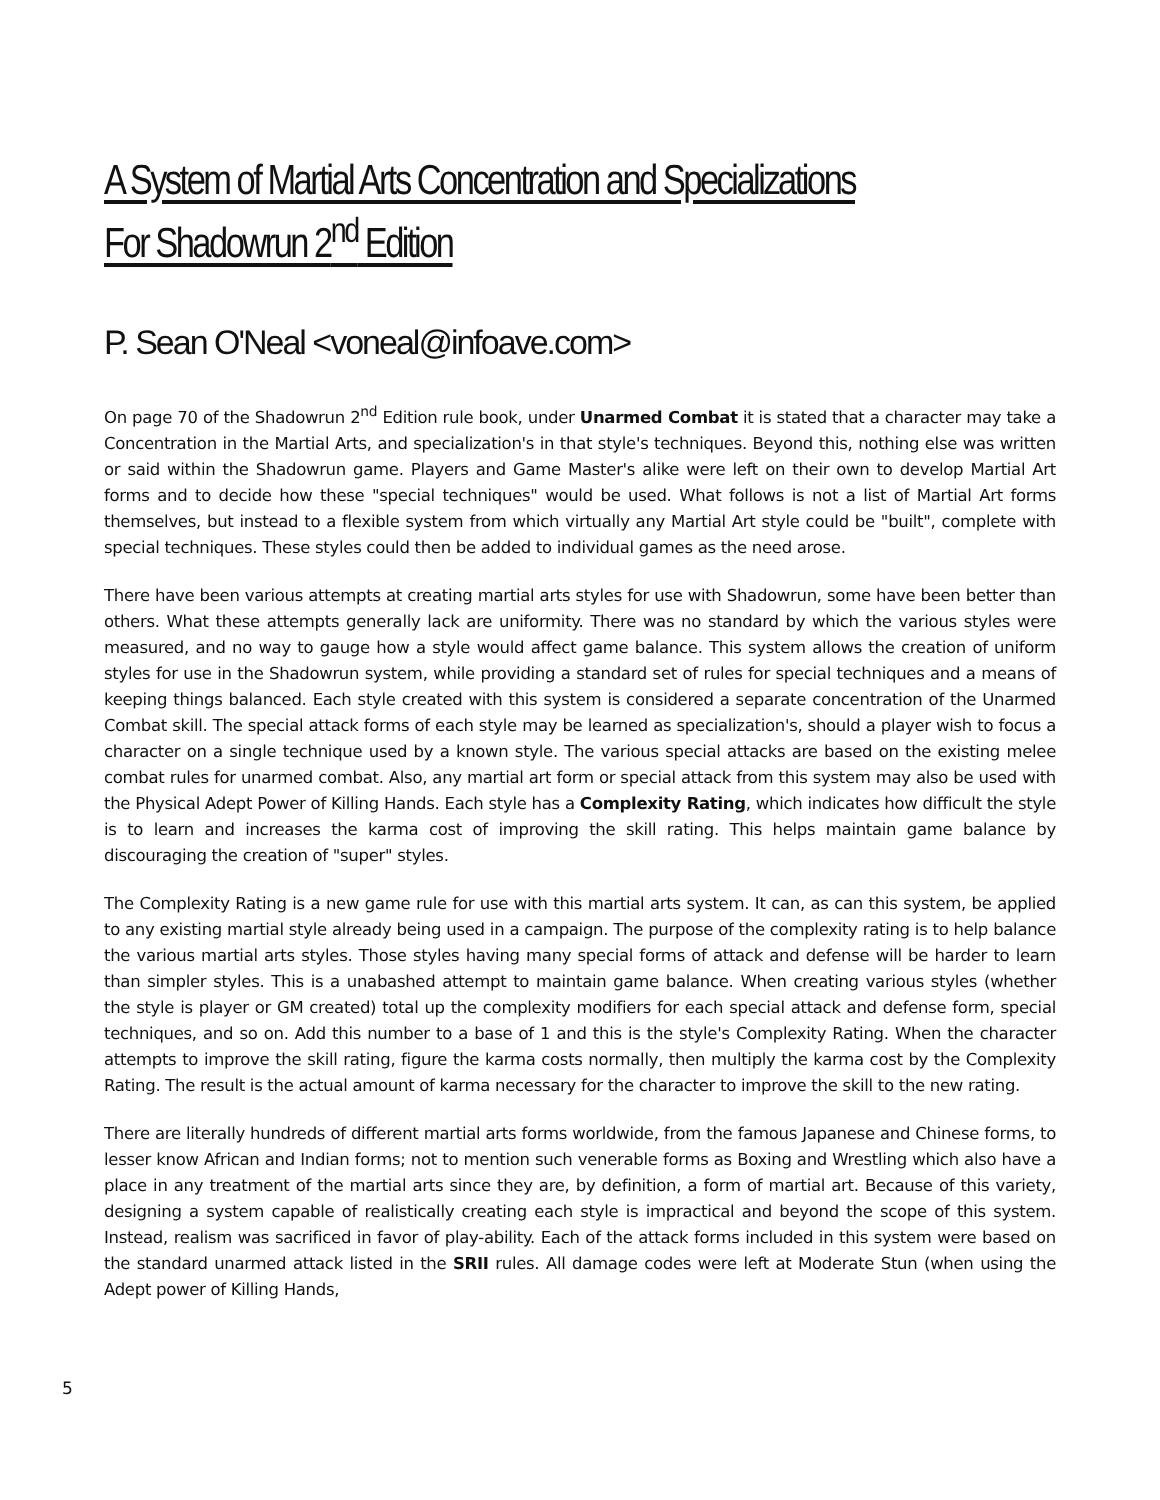A System of Martial Arts Concentration and Specializations
For Shadowrun 2<sup>nd</sup> Edition
P. Sean O'Neal <voneal@infoave.com>
On page 70 of the Shadowrun 2<sup>nd</sup> Edition rule book, under Unarmed Combat it is stated that a character may take a Concentration in the Martial Arts, and specialization's in that style's techniques. Beyond this, nothing else was written or said within the Shadowrun game. Players and Game Master's alike were left on their own to develop Martial Art forms and to decide how these "special techniques" would be used. What follows is not a list of Martial Art forms themselves, but instead to a flexible system from which virtually any Martial Art style could be "built", complete with special techniques. These styles could then be added to individual games as the need arose.
There have been various attempts at creating martial arts styles for use with Shadowrun, some have been better than others. What these attempts generally lack are uniformity. There was no standard by which the various styles were measured, and no way to gauge how a style would affect game balance. This system allows the creation of uniform styles for use in the Shadowrun system, while providing a standard set of rules for special techniques and a means of keeping things balanced. Each style created with this system is considered a separate concentration of the Unarmed Combat skill. The special attack forms of each style may be learned as specialization's, should a player wish to focus a character on a single technique used by a known style. The various special attacks are based on the existing melee combat rules for unarmed combat. Also, any martial art form or special attack from this system may also be used with the Physical Adept Power of Killing Hands. Each style has a Complexity Rating, which indicates how difficult the style is to learn and increases the karma cost of improving the skill rating. This helps maintain game balance by discouraging the creation of "super" styles.
The Complexity Rating is a new game rule for use with this martial arts system. It can, as can this system, be applied to any existing martial style already being used in a campaign. The purpose of the complexity rating is to help balance the various martial arts styles. Those styles having many special forms of attack and defense will be harder to learn than simpler styles. This is a unabashed attempt to maintain game balance. When creating various styles (whether the style is player or GM created) total up the complexity modifiers for each special attack and defense form, special techniques, and so on. Add this number to a base of 1 and this is the style's Complexity Rating. When the character attempts to improve the skill rating, figure the karma costs normally, then multiply the karma cost by the Complexity Rating. The result is the actual amount of karma necessary for the character to improve the skill to the new rating.
There are literally hundreds of different martial arts forms worldwide, from the famous Japanese and Chinese forms, to lesser know African and Indian forms; not to mention such venerable forms as Boxing and Wrestling which also have a place in any treatment of the martial arts since they are, by definition, a form of martial art. Because of this variety, designing a system capable of realistically creating each style is impractical and beyond the scope of this system. Instead, realism was sacrificed in favor of play-ability. Each of the attack forms included in this system were based on the standard unarmed attack listed in the SRII rules. All damage codes were left at Moderate Stun (when using the Adept power of Killing Hands,
5